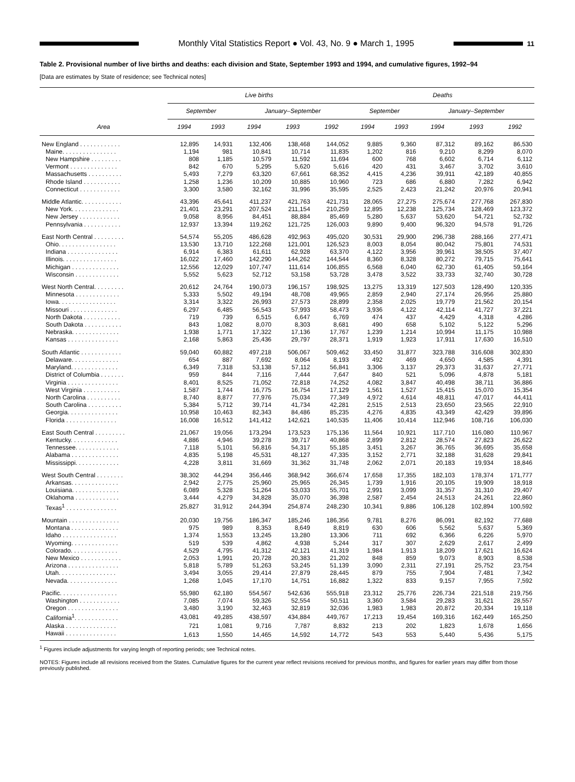Monthly Vital Statistics Report ● Vol. 43, No. 9 ● March 1, 1995
11
Table 2. Provisional number of live births and deaths: each division and State, September 1993 and 1994, and cumulative figures, 1992–94
[Data are estimates by State of residence; see Technical notes]
| Area | Live births | | | | | Deaths | | | | |
| --- | --- | --- | --- | --- | --- | --- | --- | --- | --- | --- |
| | September | | January–September | | | September | | January–September | | |
| | 1994 | 1993 | 1994 | 1993 | 1992 | 1994 | 1993 | 1994 | 1993 | 1992 |
| New England . . . . . . . . . . . . | 12,895 | 14,931 | 132,406 | 138,468 | 144,052 | 9,885 | 9,360 | 87,312 | 89,162 | 86,530 |
| Maine. . . . . . . . . . . . . . . . | 1,194 | 981 | 10,841 | 10,714 | 11,835 | 1,202 | 816 | 9,210 | 8,299 | 8,070 |
| New Hampshire . . . . . . . . . | 808 | 1,185 | 10,579 | 11,592 | 11,694 | 600 | 768 | 6,602 | 6,714 | 6,112 |
| Vermont . . . . . . . . . . . . . . | 842 | 670 | 5,295 | 5,620 | 5,616 | 420 | 431 | 3,467 | 3,702 | 3,610 |
| Massachusetts . . . . . . . . . . | 5,493 | 7,279 | 63,320 | 67,661 | 68,352 | 4,415 | 4,236 | 39,911 | 42,189 | 40,855 |
| Rhode Island . . . . . . . . . . . | 1,258 | 1,236 | 10,209 | 10,885 | 10,960 | 723 | 686 | 6,880 | 7,282 | 6,942 |
| Connecticut . . . . . . . . . . . . | 3,300 | 3,580 | 32,162 | 31,996 | 35,595 | 2,525 | 2,423 | 21,242 | 20,976 | 20,941 |
| Middle Atlantic. . . . . . . . . . . . | 43,396 | 45,641 | 411,237 | 421,763 | 421,731 | 28,065 | 27,275 | 275,674 | 277,768 | 267,830 |
| New York. . . . . . . . . . . . . . | 21,401 | 23,291 | 207,524 | 211,154 | 210,259 | 12,895 | 12,238 | 125,734 | 128,469 | 123,372 |
| New Jersey . . . . . . . . . . . . | 9,058 | 8,956 | 84,451 | 88,884 | 85,469 | 5,280 | 5,637 | 53,620 | 54,721 | 52,732 |
| Pennsylvania . . . . . . . . . . . | 12,937 | 13,394 | 119,262 | 121,725 | 126,003 | 9,890 | 9,400 | 96,320 | 94,578 | 91,726 |
| East North Central . . . . . . . . . | 54,574 | 55,205 | 486,628 | 492,963 | 495,020 | 30,531 | 29,900 | 296,738 | 288,166 | 277,471 |
| Ohio. . . . . . . . . . . . . . . . . | 13,530 | 13,710 | 122,268 | 121,001 | 126,523 | 8,003 | 8,054 | 80,042 | 75,801 | 74,531 |
| Indiana . . . . . . . . . . . . . . . | 6,914 | 6,383 | 61,611 | 62,928 | 63,370 | 4,122 | 3,956 | 39,961 | 38,505 | 37,407 |
| Illinois. . . . . . . . . . . . . . . . | 16,022 | 17,460 | 142,290 | 144,262 | 144,544 | 8,360 | 8,328 | 80,272 | 79,715 | 75,641 |
| Michigan . . . . . . . . . . . . . . | 12,556 | 12,029 | 107,747 | 111,614 | 106,855 | 6,568 | 6,040 | 62,730 | 61,405 | 59,164 |
| Wisconsin . . . . . . . . . . . . . | 5,552 | 5,623 | 52,712 | 53,158 | 53,728 | 3,478 | 3,522 | 33,733 | 32,740 | 30,728 |
| West North Central. . . . . . . . . | 20,612 | 24,764 | 190,073 | 196,157 | 198,925 | 13,275 | 13,319 | 127,503 | 128,490 | 120,335 |
| Minnesota . . . . . . . . . . . . . | 5,333 | 5,502 | 49,194 | 48,708 | 49,965 | 2,859 | 2,940 | 27,174 | 26,956 | 25,880 |
| Iowa. . . . . . . . . . . . . . . . . | 3,314 | 3,322 | 26,993 | 27,573 | 28,899 | 2,358 | 2,025 | 19,779 | 21,562 | 20,154 |
| Missouri . . . . . . . . . . . . . . | 6,297 | 6,485 | 56,543 | 57,993 | 58,473 | 3,936 | 4,122 | 42,114 | 41,727 | 37,221 |
| North Dakota . . . . . . . . . . . | 719 | 739 | 6,515 | 6,647 | 6,769 | 474 | 437 | 4,429 | 4,318 | 4,286 |
| South Dakota . . . . . . . . . . . | 843 | 1,082 | 8,070 | 8,303 | 8,681 | 490 | 658 | 5,102 | 5,122 | 5,296 |
| Nebraska. . . . . . . . . . . . . . | 1,938 | 1,771 | 17,322 | 17,136 | 17,767 | 1,239 | 1,214 | 10,994 | 11,175 | 10,988 |
| Kansas . . . . . . . . . . . . . . . | 2,168 | 5,863 | 25,436 | 29,797 | 28,371 | 1,919 | 1,923 | 17,911 | 17,630 | 16,510 |
| South Atlantic . . . . . . . . . . . . | 59,040 | 60,882 | 497,218 | 506,067 | 509,462 | 33,450 | 31,877 | 323,788 | 316,608 | 302,830 |
| Delaware. . . . . . . . . . . . . . | 654 | 887 | 7,692 | 8,064 | 8,193 | 492 | 469 | 4,650 | 4,585 | 4,391 |
| Maryland. . . . . . . . . . . . . . | 6,349 | 7,318 | 53,138 | 57,112 | 56,841 | 3,306 | 3,137 | 29,373 | 31,637 | 27,771 |
| District of Columbia . . . . . . . | 959 | 844 | 7,116 | 7,444 | 7,647 | 840 | 521 | 5,096 | 4,878 | 5,181 |
| Virginia . . . . . . . . . . . . . . . | 8,401 | 8,525 | 71,052 | 72,818 | 74,252 | 4,082 | 3,847 | 40,498 | 38,711 | 36,886 |
| West Virginia . . . . . . . . . . . | 1,587 | 1,744 | 16,775 | 16,754 | 17,129 | 1,561 | 1,527 | 15,415 | 15,070 | 15,354 |
| North Carolina . . . . . . . . . . | 8,740 | 8,877 | 77,976 | 75,034 | 77,349 | 4,972 | 4,614 | 48,811 | 47,017 | 44,411 |
| South Carolina . . . . . . . . . . | 5,384 | 5,712 | 39,714 | 41,734 | 42,281 | 2,515 | 2,513 | 23,650 | 23,565 | 22,910 |
| Georgia. . . . . . . . . . . . . . . | 10,958 | 10,463 | 82,343 | 84,486 | 85,235 | 4,276 | 4,835 | 43,349 | 42,429 | 39,896 |
| Florida . . . . . . . . . . . . . . . | 16,008 | 16,512 | 141,412 | 142,621 | 140,535 | 11,406 | 10,414 | 112,946 | 108,716 | 106,030 |
| East South Central . . . . . . . . . | 21,067 | 19,056 | 173,294 | 173,523 | 175,136 | 11,564 | 10,921 | 117,710 | 116,080 | 110,967 |
| Kentucky. . . . . . . . . . . . . . | 4,886 | 4,946 | 39,278 | 39,717 | 40,868 | 2,899 | 2,812 | 28,574 | 27,823 | 26,622 |
| Tennessee. . . . . . . . . . . . . | 7,118 | 5,101 | 56,816 | 54,317 | 55,185 | 3,451 | 3,267 | 36,765 | 36,695 | 35,658 |
| Alabama . . . . . . . . . . . . . . | 4,835 | 5,198 | 45,531 | 48,127 | 47,335 | 3,152 | 2,771 | 32,188 | 31,628 | 29,841 |
| Mississippi. . . . . . . . . . . . . | 4,228 | 3,811 | 31,669 | 31,362 | 31,748 | 2,062 | 2,071 | 20,183 | 19,934 | 18,846 |
| West South Central . . . . . . . . | 38,302 | 44,294 | 356,446 | 368,942 | 366,674 | 17,658 | 17,355 | 182,103 | 178,374 | 171,777 |
| Arkansas. . . . . . . . . . . . . . | 2,942 | 2,775 | 25,960 | 25,965 | 26,345 | 1,739 | 1,916 | 20,105 | 19,909 | 18,918 |
| Louisiana. . . . . . . . . . . . . . | 6,089 | 5,328 | 51,264 | 53,033 | 55,701 | 2,991 | 3,099 | 31,357 | 31,310 | 29,407 |
| Oklahoma . . . . . . . . . . . . . | 3,444 | 4,279 | 34,828 | 35,070 | 36,398 | 2,587 | 2,454 | 24,513 | 24,261 | 22,860 |
| Texas<sup>1</sup> . . . . . . . . . . . . . . . | 25,827 | 31,912 | 244,394 | 254,874 | 248,230 | 10,341 | 9,886 | 106,128 | 102,894 | 100,592 |
| Mountain . . . . . . . . . . . . . . . | 20,030 | 19,756 | 186,347 | 185,246 | 186,356 | 9,781 | 8,276 | 86,091 | 82,192 | 77,688 |
| Montana . . . . . . . . . . . . . . | 975 | 989 | 8,353 | 8,649 | 8,819 | 630 | 606 | 5,562 | 5,637 | 5,369 |
| Idaho . . . . . . . . . . . . . . . . | 1,374 | 1,553 | 13,245 | 13,280 | 13,306 | 711 | 692 | 6,366 | 6,226 | 5,970 |
| Wyoming. . . . . . . . . . . . . . | 519 | 539 | 4,862 | 4,938 | 5,244 | 317 | 307 | 2,629 | 2,617 | 2,499 |
| Colorado. . . . . . . . . . . . . . | 4,529 | 4,795 | 41,312 | 42,121 | 41,319 | 1,984 | 1,913 | 18,209 | 17,621 | 16,624 |
| New Mexico . . . . . . . . . . . . | 2,053 | 1,991 | 20,728 | 20,383 | 21,202 | 848 | 859 | 9,073 | 8,903 | 8,538 |
| Arizona . . . . . . . . . . . . . . . | 5,818 | 5,789 | 51,263 | 53,245 | 51,139 | 3,090 | 2,311 | 27,191 | 25,752 | 23,754 |
| Utah. . . . . . . . . . . . . . . . . | 3,494 | 3,055 | 29,414 | 27,879 | 28,445 | 879 | 755 | 7,904 | 7,481 | 7,342 |
| Nevada. . . . . . . . . . . . . . . | 1,268 | 1,045 | 17,170 | 14,751 | 16,882 | 1,322 | 833 | 9,157 | 7,955 | 7,592 |
| Pacific. . . . . . . . . . . . . . . . . | 55,980 | 62,180 | 554,567 | 542,636 | 555,918 | 23,312 | 25,776 | 226,734 | 221,518 | 219,756 |
| Washington . . . . . . . . . . . . | 7,085 | 7,074 | 59,326 | 52,554 | 50,511 | 3,360 | 3,584 | 29,283 | 31,621 | 28,557 |
| Oregon . . . . . . . . . . . . . . . | 3,480 | 3,190 | 32,463 | 32,819 | 32,036 | 1,983 | 1,983 | 20,872 | 20,334 | 19,118 |
| California<sup>1</sup>. . . . . . . . . . . . . | 43,081 | 49,285 | 438,597 | 434,884 | 449,767 | 17,213 | 19,454 | 169,316 | 162,449 | 165,250 |
| Alaska . . . . . . . . . . . . . . . | 721 | 1,081 | 9,716 | 7,787 | 8,832 | 213 | 202 | 1,823 | 1,678 | 1,656 |
| Hawaii . . . . . . . . . . . . . . . | 1,613 | 1,550 | 14,465 | 14,592 | 14,772 | 543 | 553 | 5,440 | 5,436 | 5,175 |
<sup>1</sup> Figures include adjustments for varying length of reporting periods; see Technical notes.
NOTES: Figures include all revisions received from the States. Cumulative figures for the current year reflect revisions received for previous months, and figures for earlier years may differ from those previously published.